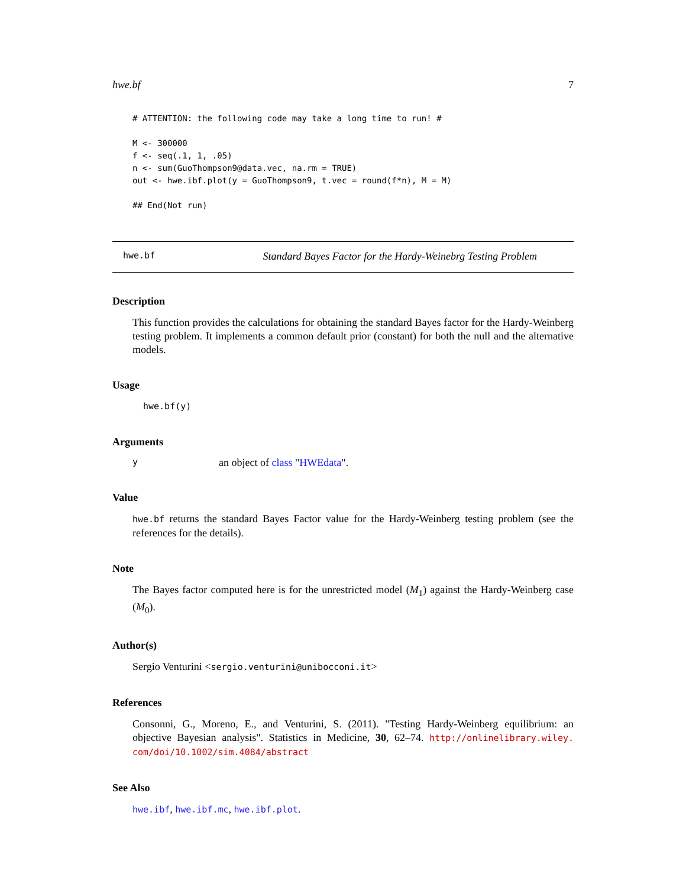hwe.bf 7
# ATTENTION: the following code may take a long time to run! #

M <- 300000
f <- seq(.1, 1, .05)
n <- sum(GuoThompson9@data.vec, na.rm = TRUE)
out <- hwe.ibf.plot(y = GuoThompson9, t.vec = round(f*n), M = M)

## End(Not run)
hwe.bf Standard Bayes Factor for the Hardy-Weinebrg Testing Problem
Description
This function provides the calculations for obtaining the standard Bayes factor for the Hardy-Weinberg testing problem. It implements a common default prior (constant) for both the null and the alternative models.
Usage
hwe.bf(y)
Arguments
yan object of class "HWEdata".
Value
hwe.bf returns the standard Bayes Factor value for the Hardy-Weinberg testing problem (see the references for the details).
Note
The Bayes factor computed here is for the unrestricted model (M<sub>1</sub>) against the Hardy-Weinberg case (M<sub>0</sub>).
Author(s)
Sergio Venturini <sergio.venturini@unibocconi.it>
References
Consonni, G., Moreno, E., and Venturini, S. (2011). "Testing Hardy-Weinberg equilibrium: an objective Bayesian analysis". Statistics in Medicine, 30, 62–74. http://onlinelibrary.wiley. com/doi/10.1002/sim.4084/abstract
See Also
hwe.ibf, hwe.ibf.mc, hwe.ibf.plot.